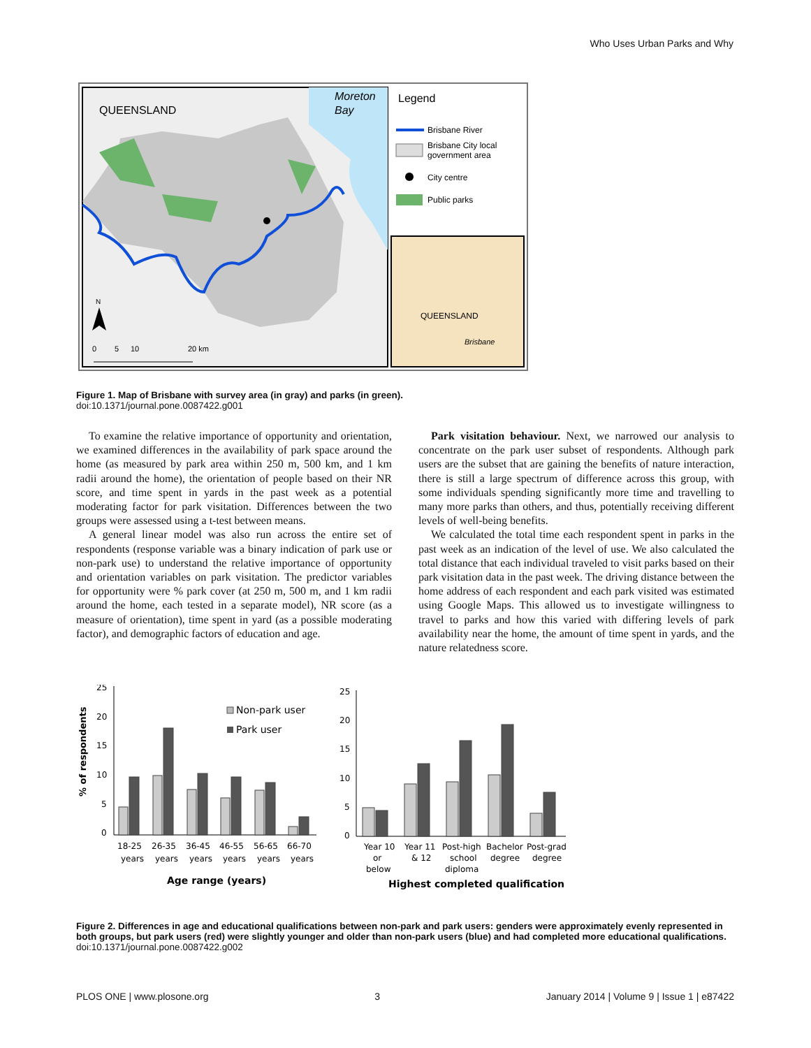Who Uses Urban Parks and Why
QUEENSLAND
Moreton
Bay
N
0
5
10
20 km
Legend
Brisbane River
Brisbane City local
government area
City centre
Public parks
QUEENSLAND
Brisbane
Figure 1. Map of Brisbane with survey area (in gray) and parks (in green).
doi:10.1371/journal.pone.0087422.g001
To examine the relative importance of opportunity and orientation, we examined differences in the availability of park space around the home (as measured by park area within 250 m, 500 km, and 1 km radii around the home), the orientation of people based on their NR score, and time spent in yards in the past week as a potential moderating factor for park visitation. Differences between the two groups were assessed using a t-test between means.
A general linear model was also run across the entire set of respondents (response variable was a binary indication of park use or non-park use) to understand the relative importance of opportunity and orientation variables on park visitation. The predictor variables for opportunity were % park cover (at 250 m, 500 m, and 1 km radii around the home, each tested in a separate model), NR score (as a measure of orientation), time spent in yard (as a possible moderating factor), and demographic factors of education and age.
Park visitation behaviour. Next, we narrowed our analysis to concentrate on the park user subset of respondents. Although park users are the subset that are gaining the benefits of nature interaction, there is still a large spectrum of difference across this group, with some individuals spending significantly more time and travelling to many more parks than others, and thus, potentially receiving different levels of well-being benefits.
We calculated the total time each respondent spent in parks in the past week as an indication of the level of use. We also calculated the total distance that each individual traveled to visit parks based on their park visitation data in the past week. The driving distance between the home address of each respondent and each park visited was estimated using Google Maps. This allowed us to investigate willingness to travel to parks and how this varied with differing levels of park availability near the home, the amount of time spent in yards, and the nature relatedness score.
25
20
15
10
5
0
% of respondents
Non-park user
Park user
18-25
years
26-35
years
36-45
years
46-55
years
56-65
years
66-70
years
Age range (years)
25
20
15
10
5
0
Year 10
or
below
Year 11
& 12
Post-high
school
diploma
Bachelor
degree
Post-grad
degree
Highest completed qualification
Figure 2. Differences in age and educational qualifications between non-park and park users: genders were approximately evenly represented in both groups, but park users (red) were slightly younger and older than non-park users (blue) and had completed more educational qualifications.
doi:10.1371/journal.pone.0087422.g002
PLOS ONE | www.plosone.org 3 January 2014 | Volume 9 | Issue 1 | e87422